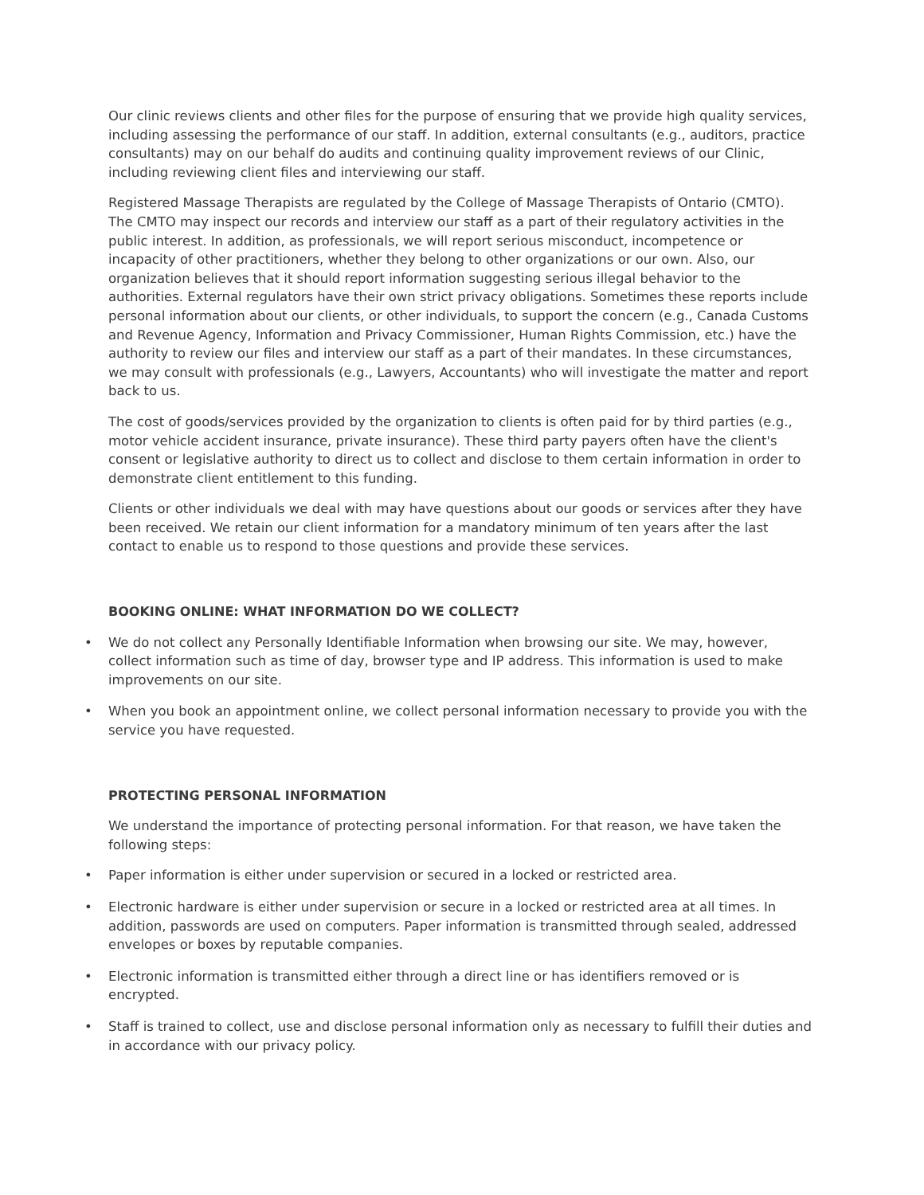Our clinic reviews clients and other files for the purpose of ensuring that we provide high quality services, including assessing the performance of our staff. In addition, external consultants (e.g., auditors, practice consultants) may on our behalf do audits and continuing quality improvement reviews of our Clinic, including reviewing client files and interviewing our staff.
Registered Massage Therapists are regulated by the College of Massage Therapists of Ontario (CMTO). The CMTO may inspect our records and interview our staff as a part of their regulatory activities in the public interest. In addition, as professionals, we will report serious misconduct, incompetence or incapacity of other practitioners, whether they belong to other organizations or our own. Also, our organization believes that it should report information suggesting serious illegal behavior to the authorities. External regulators have their own strict privacy obligations. Sometimes these reports include personal information about our clients, or other individuals, to support the concern (e.g., Canada Customs and Revenue Agency, Information and Privacy Commissioner, Human Rights Commission, etc.) have the authority to review our files and interview our staff as a part of their mandates. In these circumstances, we may consult with professionals (e.g., Lawyers, Accountants) who will investigate the matter and report back to us.
The cost of goods/services provided by the organization to clients is often paid for by third parties (e.g., motor vehicle accident insurance, private insurance). These third party payers often have the client's consent or legislative authority to direct us to collect and disclose to them certain information in order to demonstrate client entitlement to this funding.
Clients or other individuals we deal with may have questions about our goods or services after they have been received. We retain our client information for a mandatory minimum of ten years after the last contact to enable us to respond to those questions and provide these services.
BOOKING ONLINE: WHAT INFORMATION DO WE COLLECT?
• We do not collect any Personally Identifiable Information when browsing our site. We may, however, collect information such as time of day, browser type and IP address. This information is used to make improvements on our site.
• When you book an appointment online, we collect personal information necessary to provide you with the service you have requested.
PROTECTING PERSONAL INFORMATION
We understand the importance of protecting personal information. For that reason, we have taken the following steps:
• Paper information is either under supervision or secured in a locked or restricted area.
• Electronic hardware is either under supervision or secure in a locked or restricted area at all times. In addition, passwords are used on computers. Paper information is transmitted through sealed, addressed envelopes or boxes by reputable companies.
• Electronic information is transmitted either through a direct line or has identifiers removed or is encrypted.
• Staff is trained to collect, use and disclose personal information only as necessary to fulfill their duties and in accordance with our privacy policy.